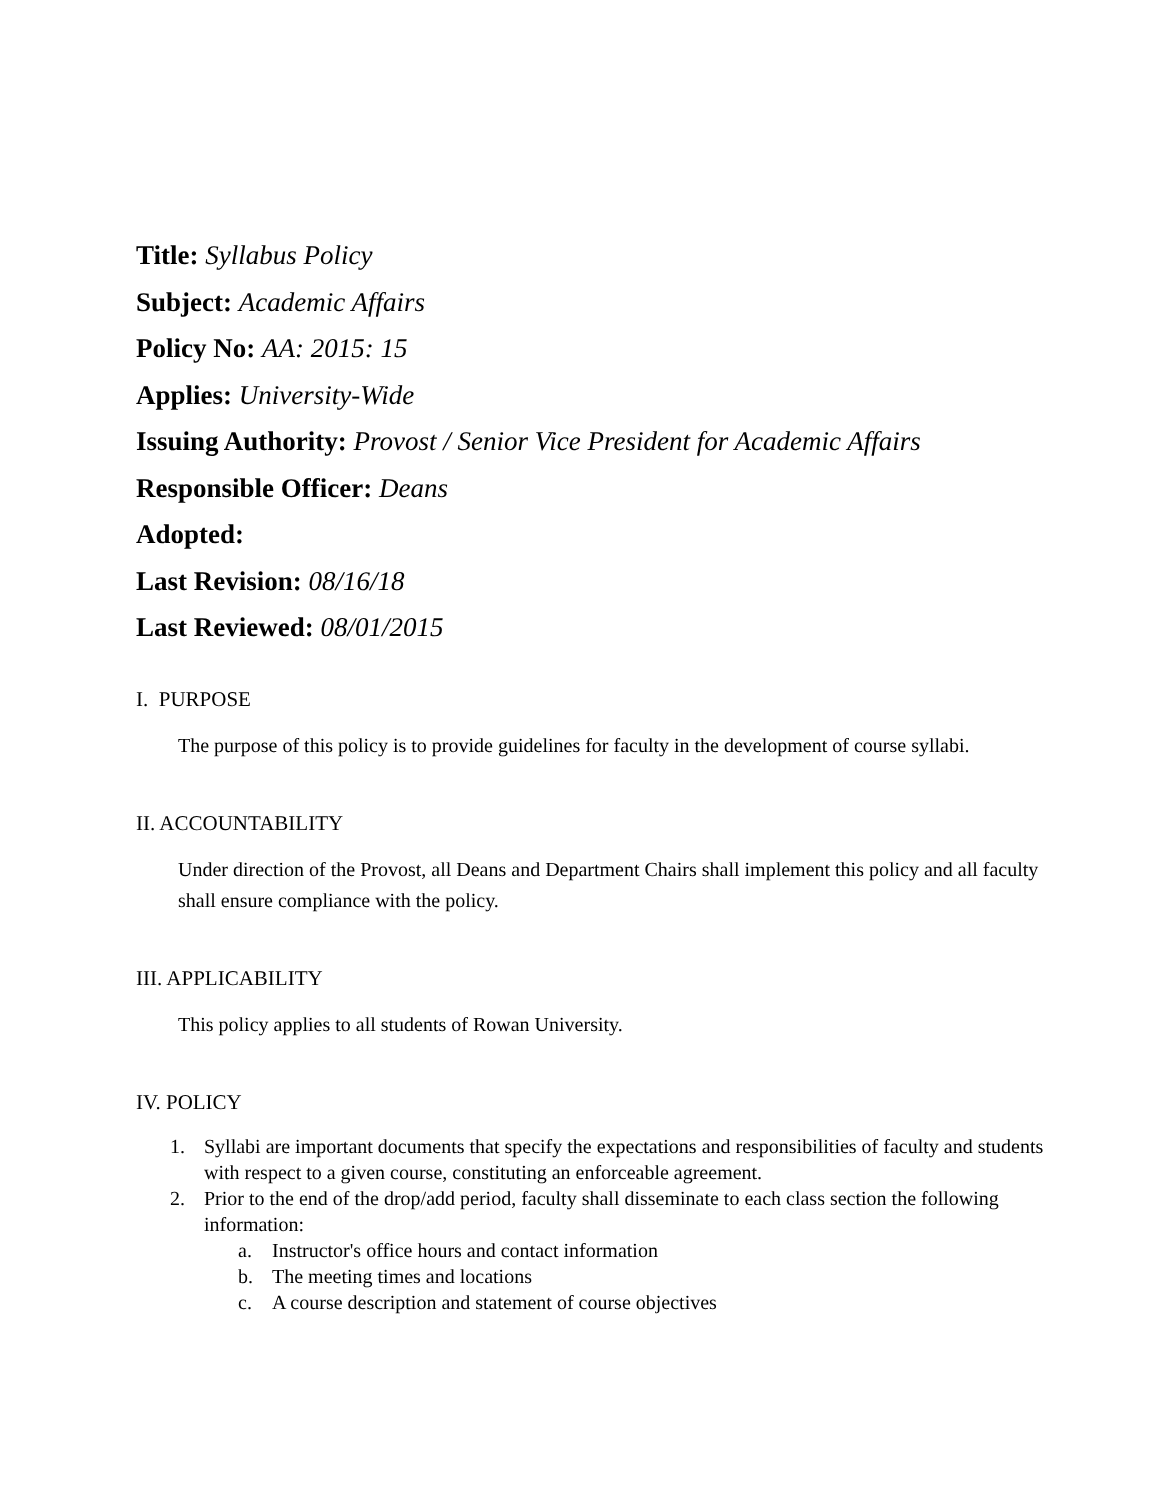Title: Syllabus Policy
Subject: Academic Affairs
Policy No: AA: 2015: 15
Applies: University-Wide
Issuing Authority: Provost / Senior Vice President for Academic Affairs
Responsible Officer: Deans
Adopted:
Last Revision: 08/16/18
Last Reviewed: 08/01/2015
I. PURPOSE
The purpose of this policy is to provide guidelines for faculty in the development of course syllabi.
II. ACCOUNTABILITY
Under direction of the Provost, all Deans and Department Chairs shall implement this policy and all faculty shall ensure compliance with the policy.
III. APPLICABILITY
This policy applies to all students of Rowan University.
IV. POLICY
1. Syllabi are important documents that specify the expectations and responsibilities of faculty and students with respect to a given course, constituting an enforceable agreement.
2. Prior to the end of the drop/add period, faculty shall disseminate to each class section the following information:
a. Instructor's office hours and contact information
b. The meeting times and locations
c. A course description and statement of course objectives